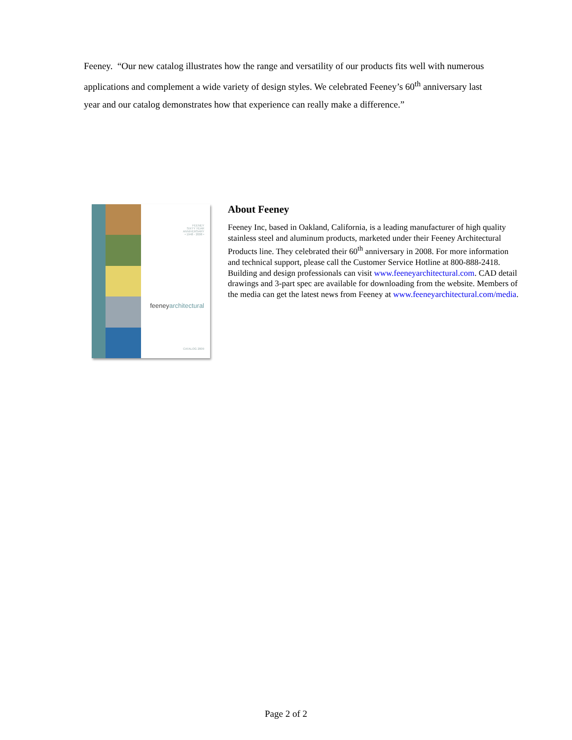Feeney. “Our new catalog illustrates how the range and versatility of our products fits well with numerous applications and complement a wide variety of design styles. We celebrated Feeney’s 60<sup>th</sup> anniversary last year and our catalog demonstrates how that experience can really make a difference.”
FEENEY
SIXTY YEAR
ANNIVERSARY
• 1948 - 2008 •
feeneyarchitectural
CATALOG 2009
About Feeney
Feeney Inc, based in Oakland, California, is a leading manufacturer of high quality stainless steel and aluminum products, marketed under their Feeney Architectural Products line. They celebrated their 60<sup>th</sup> anniversary in 2008. For more information and technical support, please call the Customer Service Hotline at 800-888-2418. Building and design professionals can visit www.feeneyarchitectural.com. CAD detail drawings and 3-part spec are available for downloading from the website. Members of the media can get the latest news from Feeney at www.feeneyarchitectural.com/media.
Page 2 of 2